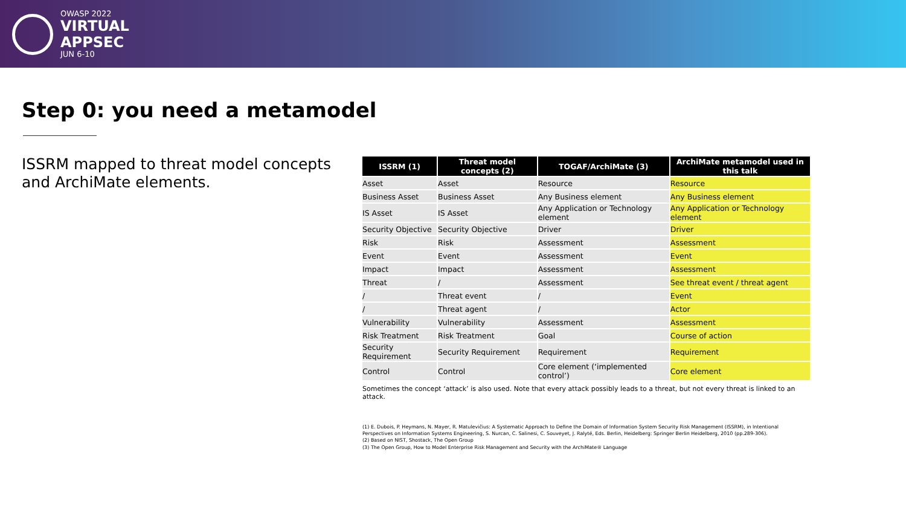OWASP 2022
VIRTUAL
APPSEC
JUN 6-10
Step 0: you need a metamodel
ISSRM mapped to threat model concepts and ArchiMate elements.
| ISSRM (1) | Threat model concepts (2) | TOGAF/ArchiMate (3) | ArchiMate metamodel used in this talk |
| --- | --- | --- | --- |
| Asset | Asset | Resource | Resource |
| Business Asset | Business Asset | Any Business element | Any Business element |
| IS Asset | IS Asset | Any Application or Technology element | Any Application or Technology element |
| Security Objective | Security Objective | Driver | Driver |
| Risk | Risk | Assessment | Assessment |
| Event | Event | Assessment | Event |
| Impact | Impact | Assessment | Assessment |
| Threat | / | Assessment | See threat event / threat agent |
| / | Threat event | / | Event |
| / | Threat agent | / | Actor |
| Vulnerability | Vulnerability | Assessment | Assessment |
| Risk Treatment | Risk Treatment | Goal | Course of action |
| Security Requirement | Security Requirement | Requirement | Requirement |
| Control | Control | Core element (‘implemented control’) | Core element |
Sometimes the concept ‘attack’ is also used. Note that every attack possibly leads to a threat, but not every threat is linked to an attack.
(1) E. Dubois, P. Heymans, N. Mayer, R. Matulevičius: A Systematic Approach to Define the Domain of Information System Security Risk Management (ISSRM), in Intentional Perspectives on Information Systems Engineering, S. Nurcan, C. Salinesi, C. Souveyet, J. Ralyté, Eds. Berlin, Heidelberg: Springer Berlin Heidelberg, 2010 (pp.289-306).
(2) Based on NIST, Shostack, The Open Group
(3) The Open Group, How to Model Enterprise Risk Management and Security with the ArchiMate® Language